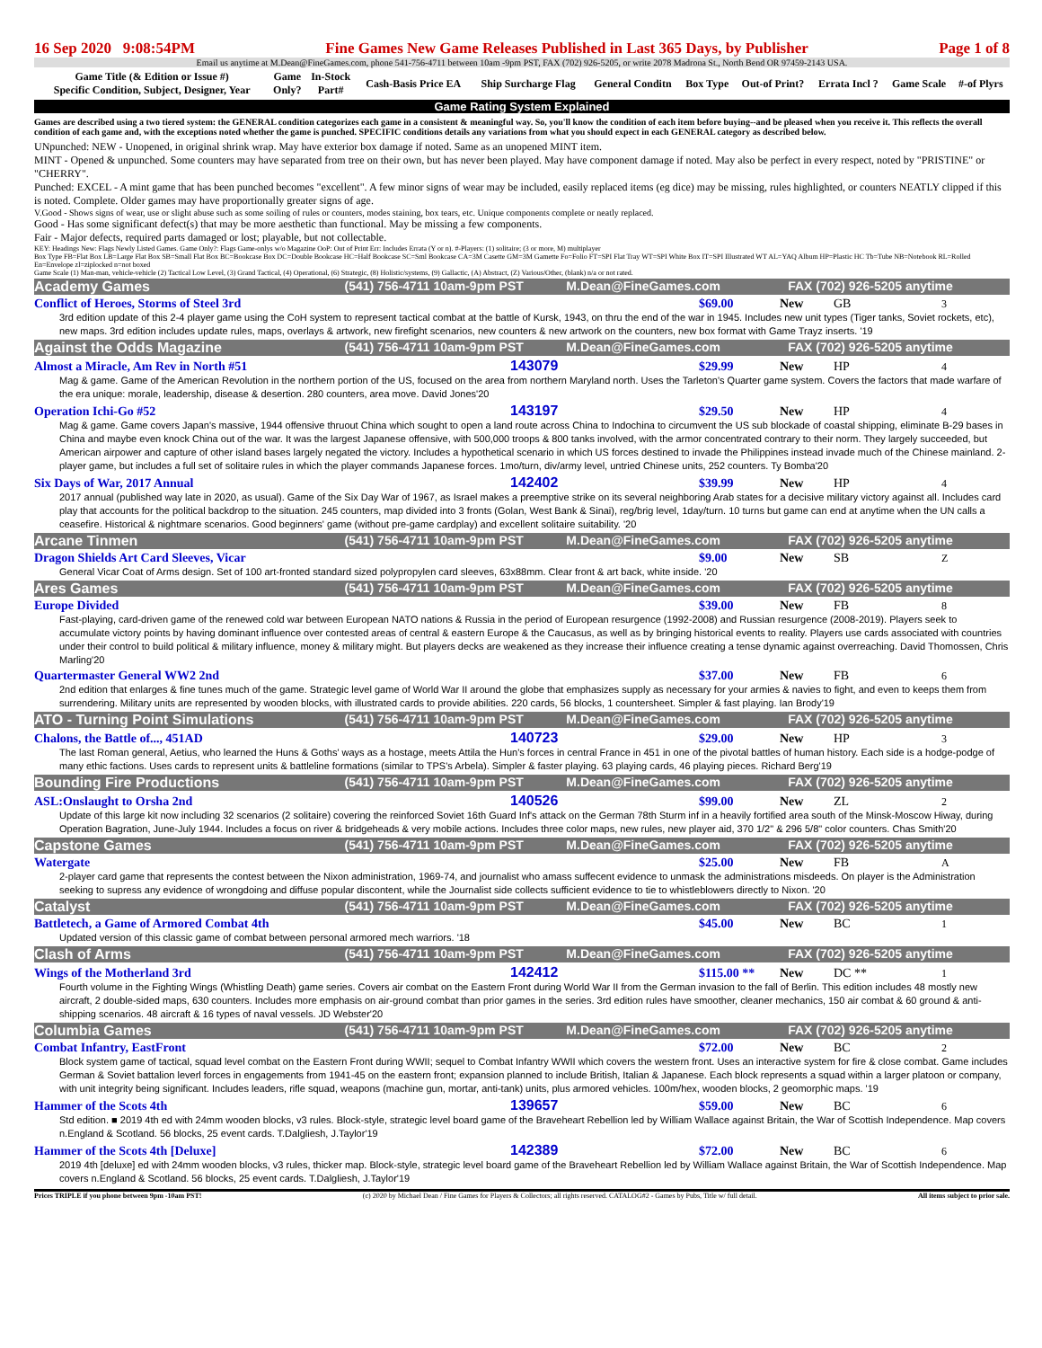16 Sep 2020 9:08:54PM Fine Games New Game Releases Published in Last 365 Days, by Publisher Page 1 of 8
Email us anytime at M.Dean@FineGames.com, phone 541-756-4711 between 10am -9pm PST, FAX (702) 926-5205, or write 2078 Madrona St., North Bend OR 97459-2143 USA.
| Game Title (& Edition or Issue #) Specific Condition, Subject, Designer, Year | Game Only? | In-Stock Part# | Cash-Basis Price EA | Ship Surcharge Flag | General Conditn | Box Type | Out-of Print? | Errata Incl ? | Game Scale | #-of Plyrs |
| --- | --- | --- | --- | --- | --- | --- | --- | --- | --- | --- |
Game Rating System Explained
Games are described using a two tiered system: the GENERAL condition categorizes each game in a consistent & meaningful way. So, you'll know the condition of each item before buying--and be pleased when you receive it. This reflects the overall condition of each game and, with the exceptions noted whether the game is punched. SPECIFIC conditions details any variations from what you should expect in each GENERAL category as described below.
UNpunched: NEW - Unopened, in original shrink wrap. May have exterior box damage if noted. Same as an unopened MINT item.
MINT - Opened & unpunched. Some counters may have separated from tree on their own, but has never been played. May have component damage if noted. May also be perfect in every respect, noted by "PRISTINE" or "CHERRY".
Punched: EXCEL - A mint game that has been punched becomes "excellent". A few minor signs of wear may be included, easily replaced items (eg dice) may be missing, rules highlighted, or counters NEATLY clipped if this is noted. Complete. Older games may have proportionally greater signs of age.
V.Good - Shows signs of wear, use or slight abuse such as some soiling of rules or counters, modes staining, box tears, etc. Unique components complete or neatly replaced.
Good - Has some significant defect(s) that may be more aesthetic than functional. May be missing a few components.
Fair - Major defects, required parts damaged or lost; playable, but not collectable.
KEY: Headings New: Flags Newly Listed Games. Game Only?: Flags Game-onlys w/o Magazine OoP: Out of Print Err: Includes Errata (Y or n). #-Players: (1) solitaire; (3 or more, M) multiplayer
Box Type FB=Flat Box LB=Large Flat Box SB=Small Flat Box BC=Bookcase Box DC=Double Bookcase HC=Half Bookcase SC=Sml Bookcase CA=3M Casette GM=3M Gamette Fo=Folio FT=SPI Flat Tray WT=SPI White Box IT=SPI Illustrated WT AL=YAQ Album HP=Plastic HC Tb=Tube NB=Notebook RL=Rolled En=Envelope zl=ziplocked n=not boxed
Game Scale (1) Man-man, vehicle-vehicle (2) Tactical Low Level, (3) Grand Tactical, (4) Operational, (6) Strategic, (8) Holistic/systems, (9) Gallactic, (A) Abstract, (Z) Various/Other, (blank) n/a or not rated.
Academy Games (541) 756-4711 10am-9pm PST M.Dean@FineGames.com FAX (702) 926-5205 anytime
Conflict of Heroes, Storms of Steel 3rd $69.00 New GB 3
3rd edition update of this 2-4 player game using the CoH system to represent tactical combat at the battle of Kursk, 1943, on thru the end of the war in 1945. Includes new unit types (Tiger tanks, Soviet rockets, etc), new maps. 3rd edition includes update rules, maps, overlays & artwork, new firefight scenarios, new counters & new artwork on the counters, new box format with Game Trayz inserts. '19
Against the Odds Magazine (541) 756-4711 10am-9pm PST M.Dean@FineGames.com FAX (702) 926-5205 anytime
Almost a Miracle, Am Rev in North #51 143079 $29.99 New HP 4
Mag & game. Game of the American Revolution in the northern portion of the US, focused on the area from northern Maryland north. Uses the Tarleton's Quarter game system. Covers the factors that made warfare of the era unique: morale, leadership, disease & desertion. 280 counters, area move. David Jones'20
Operation Ichi-Go #52 143197 $29.50 New HP 4
Mag & game. Game covers Japan's massive, 1944 offensive thruout China which sought to open a land route across China to Indochina to circumvent the US sub blockade of coastal shipping, eliminate B-29 bases in China and maybe even knock China out of the war. It was the largest Japanese offensive, with 500,000 troops & 800 tanks involved, with the armor concentrated contrary to their norm. They largely succeeded, but American airpower and capture of other island bases largely negated the victory. Includes a hypothetical scenario in which US forces destined to invade the Philippines instead invade much of the Chinese mainland. 2-player game, but includes a full set of solitaire rules in which the player commands Japanese forces. 1mo/turn, div/army level, untried Chinese units, 252 counters. Ty Bomba'20
Six Days of War, 2017 Annual 142402 $39.99 New HP 4
2017 annual (published way late in 2020, as usual). Game of the Six Day War of 1967, as Israel makes a preemptive strike on its several neighboring Arab states for a decisive military victory against all. Includes card play that accounts for the political backdrop to the situation. 245 counters, map divided into 3 fronts (Golan, West Bank & Sinai), reg/brig level, 1day/turn. 10 turns but game can end at anytime when the UN calls a ceasefire. Historical & nightmare scenarios. Good beginners' game (without pre-game cardplay) and excellent solitaire suitability. '20
Arcane Tinmen (541) 756-4711 10am-9pm PST M.Dean@FineGames.com FAX (702) 926-5205 anytime
Dragon Shields Art Card Sleeves, Vicar $9.00 New SB Z
General Vicar Coat of Arms design. Set of 100 art-fronted standard sized polypropylen card sleeves, 63x88mm. Clear front & art back, white inside. '20
Ares Games (541) 756-4711 10am-9pm PST M.Dean@FineGames.com FAX (702) 926-5205 anytime
Europe Divided $39.00 New FB 8
Fast-playing, card-driven game of the renewed cold war between European NATO nations & Russia in the period of European resurgence (1992-2008) and Russian resurgence (2008-2019). Players seek to accumulate victory points by having dominant influence over contested areas of central & eastern Europe & the Caucasus, as well as by bringing historical events to reality. Players use cards associated with countries under their control to build political & military influence, money & military might. But players decks are weakened as they increase their influence creating a tense dynamic against overreaching. David Thomossen, Chris Marling'20
Quartermaster General WW2 2nd $37.00 New FB 6
2nd edition that enlarges & fine tunes much of the game. Strategic level game of World War II around the globe that emphasizes supply as necessary for your armies & navies to fight, and even to keeps them from surrendering. Military units are represented by wooden blocks, with illustrated cards to provide abilities. 220 cards, 56 blocks, 1 countersheet. Simpler & fast playing. Ian Brody'19
ATO - Turning Point Simulations (541) 756-4711 10am-9pm PST M.Dean@FineGames.com FAX (702) 926-5205 anytime
Chalons, the Battle of..., 451AD 140723 $29.00 New HP 3
The last Roman general, Aetius, who learned the Huns & Goths' ways as a hostage, meets Attila the Hun's forces in central France in 451 in one of the pivotal battles of human history. Each side is a hodge-podge of many ethic factions. Uses cards to represent units & battleline formations (similar to TPS's Arbela). Simpler & faster playing. 63 playing cards, 46 playing pieces. Richard Berg'19
Bounding Fire Productions (541) 756-4711 10am-9pm PST M.Dean@FineGames.com FAX (702) 926-5205 anytime
ASL:Onslaught to Orsha 2nd 140526 $99.00 New ZL 2
Update of this large kit now including 32 scenarios (2 solitaire) covering the reinforced Soviet 16th Guard Inf's attack on the German 78th Sturm inf in a heavily fortified area south of the Minsk-Moscow Hiway, during Operation Bagration, June-July 1944. Includes a focus on river & bridgeheads & very mobile actions. Includes three color maps, new rules, new player aid, 370 1/2" & 296 5/8" color counters. Chas Smith'20
Capstone Games (541) 756-4711 10am-9pm PST M.Dean@FineGames.com FAX (702) 926-5205 anytime
Watergate $25.00 New FB A
2-player card game that represents the contest between the Nixon administration, 1969-74, and journalist who amass suffecent evidence to unmask the administrations misdeeds. On player is the Administration seeking to supress any evidence of wrongdoing and diffuse popular discontent, while the Journalist side collects sufficient evidence to tie to whistleblowers directly to Nixon. '20
Catalyst (541) 756-4711 10am-9pm PST M.Dean@FineGames.com FAX (702) 926-5205 anytime
Battletech, a Game of Armored Combat 4th $45.00 New BC 1
Updated version of this classic game of combat between personal armored mech warriors. '18
Clash of Arms (541) 756-4711 10am-9pm PST M.Dean@FineGames.com FAX (702) 926-5205 anytime
Wings of the Motherland 3rd 142412 $115.00 ** New DC ** 1
Fourth volume in the Fighting Wings (Whistling Death) game series. Covers air combat on the Eastern Front during World War II from the German invasion to the fall of Berlin. This edition includes 48 mostly new aircraft, 2 double-sided maps, 630 counters. Includes more emphasis on air-ground combat than prior games in the series. 3rd edition rules have smoother, cleaner mechanics, 150 air combat & 60 ground & anti-shipping scenarios. 48 aircraft & 16 types of naval vessels. JD Webster'20
Columbia Games (541) 756-4711 10am-9pm PST M.Dean@FineGames.com FAX (702) 926-5205 anytime
Combat Infantry, EastFront $72.00 New BC 2
Block system game of tactical, squad level combat on the Eastern Front during WWII; sequel to Combat Infantry WWII which covers the western front. Uses an interactive system for fire & close combat. Game includes German & Soviet battalion leverl forces in engagements from 1941-45 on the eastern front; expansion planned to include British, Italian & Japanese. Each block represents a squad within a larger platoon or company, with unit integrity being significant. Includes leaders, rifle squad, weapons (machine gun, mortar, anti-tank) units, plus armored vehicles. 100m/hex, wooden blocks, 2 geomorphic maps. '19
Hammer of the Scots 4th 139657 $59.00 New BC 6
Std edition. ■ 2019 4th ed with 24mm wooden blocks, v3 rules. Block-style, strategic level board game of the Braveheart Rebellion led by William Wallace against Britain, the War of Scottish Independence. Map covers n.England & Scotland. 56 blocks, 25 event cards. T.Dalgliesh, J.Taylor'19
Hammer of the Scots 4th [Deluxe] 142389 $72.00 New BC 6
2019 4th [deluxe] ed with 24mm wooden blocks, v3 rules, thicker map. Block-style, strategic level board game of the Braveheart Rebellion led by William Wallace against Britain, the War of Scottish Independence. Map covers n.England & Scotland. 56 blocks, 25 event cards. T.Dalgliesh, J.Taylor'19
Prices TRIPLE if you phone between 9pm -10am PST! (c) 2020 by Michael Dean / Fine Games for Players & Collectors; all rights reserved. CATALOG#2 - Games by Pubs, Title w/ full detail. All items subject to prior sale.